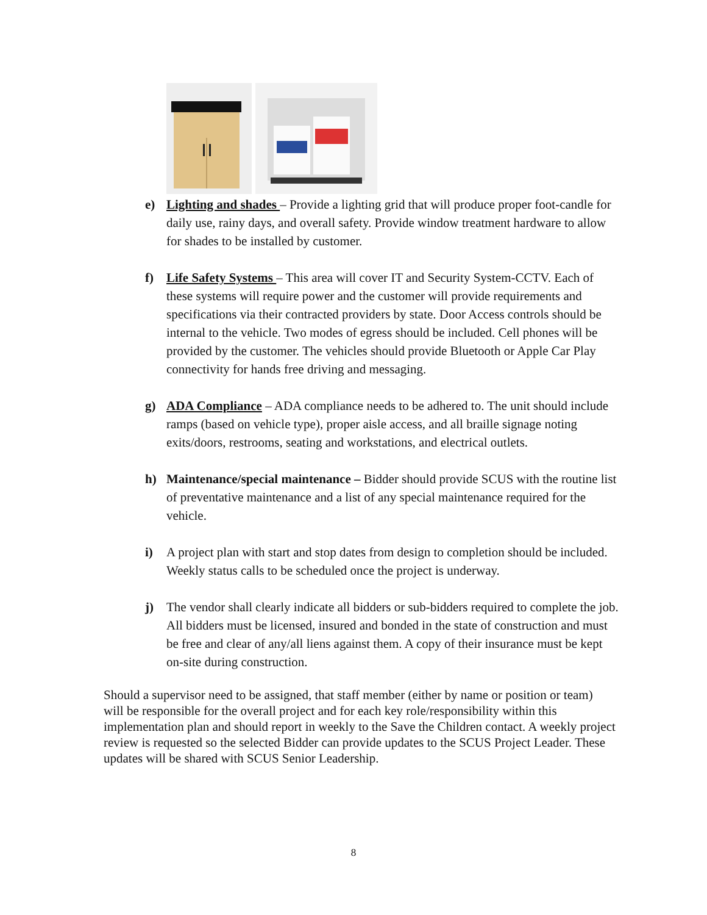e) Lighting and shades – Provide a lighting grid that will produce proper foot-candle for daily use, rainy days, and overall safety. Provide window treatment hardware to allow for shades to be installed by customer.
f) Life Safety Systems – This area will cover IT and Security System-CCTV. Each of these systems will require power and the customer will provide requirements and specifications via their contracted providers by state. Door Access controls should be internal to the vehicle. Two modes of egress should be included. Cell phones will be provided by the customer. The vehicles should provide Bluetooth or Apple Car Play connectivity for hands free driving and messaging.
g) ADA Compliance – ADA compliance needs to be adhered to. The unit should include ramps (based on vehicle type), proper aisle access, and all braille signage noting exits/doors, restrooms, seating and workstations, and electrical outlets.
h) Maintenance/special maintenance – Bidder should provide SCUS with the routine list of preventative maintenance and a list of any special maintenance required for the vehicle.
i) A project plan with start and stop dates from design to completion should be included. Weekly status calls to be scheduled once the project is underway.
j) The vendor shall clearly indicate all bidders or sub-bidders required to complete the job. All bidders must be licensed, insured and bonded in the state of construction and must be free and clear of any/all liens against them. A copy of their insurance must be kept on-site during construction.
Should a supervisor need to be assigned, that staff member (either by name or position or team) will be responsible for the overall project and for each key role/responsibility within this implementation plan and should report in weekly to the Save the Children contact. A weekly project review is requested so the selected Bidder can provide updates to the SCUS Project Leader. These updates will be shared with SCUS Senior Leadership.
8